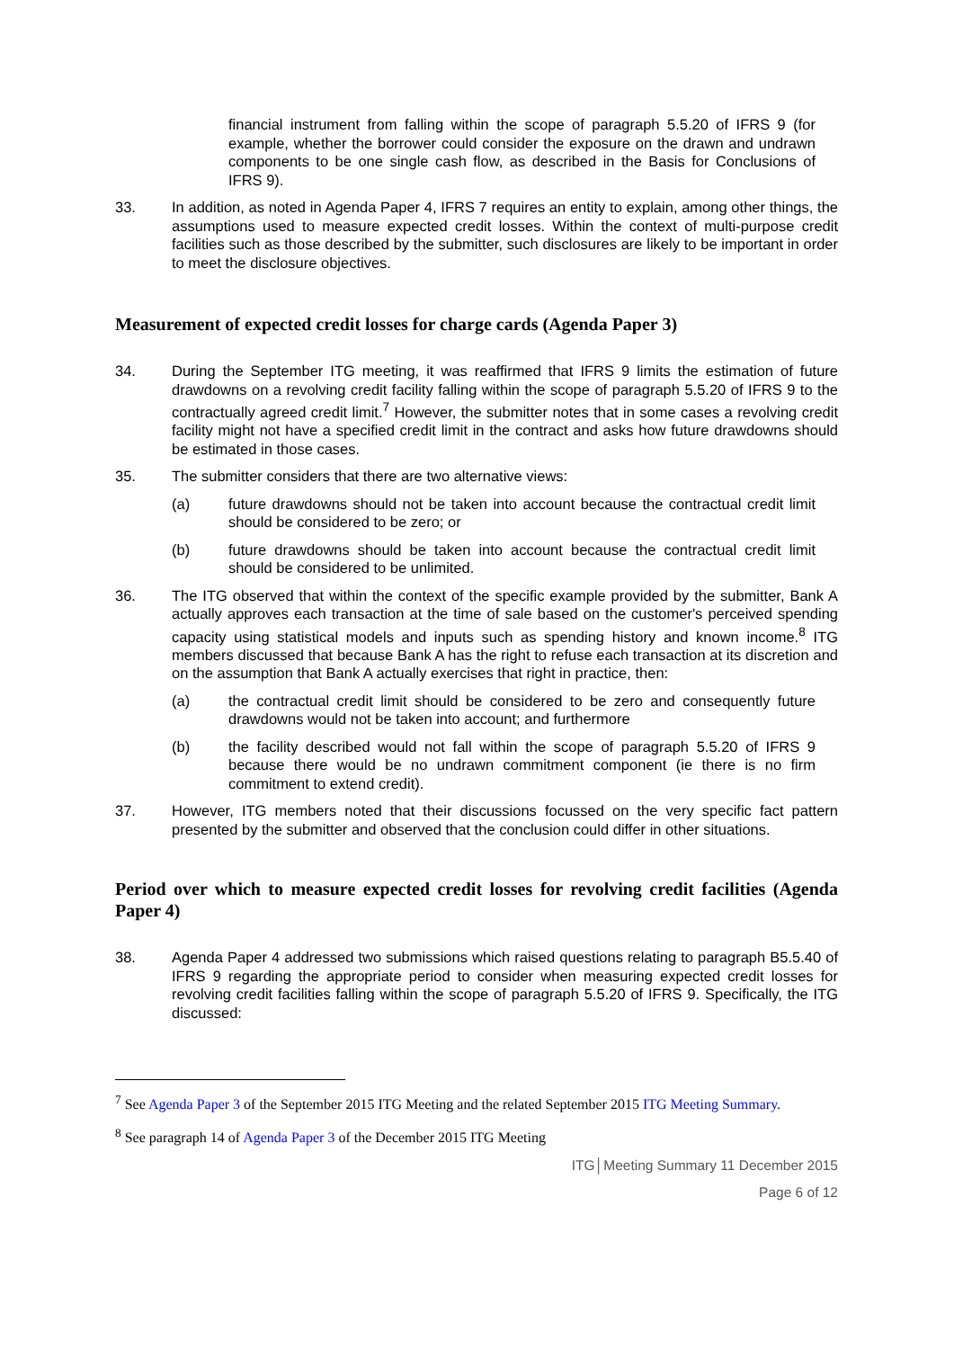financial instrument from falling within the scope of paragraph 5.5.20 of IFRS 9 (for example, whether the borrower could consider the exposure on the drawn and undrawn components to be one single cash flow, as described in the Basis for Conclusions of IFRS 9).
33. In addition, as noted in Agenda Paper 4, IFRS 7 requires an entity to explain, among other things, the assumptions used to measure expected credit losses. Within the context of multi-purpose credit facilities such as those described by the submitter, such disclosures are likely to be important in order to meet the disclosure objectives.
Measurement of expected credit losses for charge cards (Agenda Paper 3)
34. During the September ITG meeting, it was reaffirmed that IFRS 9 limits the estimation of future drawdowns on a revolving credit facility falling within the scope of paragraph 5.5.20 of IFRS 9 to the contractually agreed credit limit.<sup>7</sup> However, the submitter notes that in some cases a revolving credit facility might not have a specified credit limit in the contract and asks how future drawdowns should be estimated in those cases.
35. The submitter considers that there are two alternative views:
(a) future drawdowns should not be taken into account because the contractual credit limit should be considered to be zero; or
(b) future drawdowns should be taken into account because the contractual credit limit should be considered to be unlimited.
36. The ITG observed that within the context of the specific example provided by the submitter, Bank A actually approves each transaction at the time of sale based on the customer's perceived spending capacity using statistical models and inputs such as spending history and known income.<sup>8</sup> ITG members discussed that because Bank A has the right to refuse each transaction at its discretion and on the assumption that Bank A actually exercises that right in practice, then:
(a) the contractual credit limit should be considered to be zero and consequently future drawdowns would not be taken into account; and furthermore
(b) the facility described would not fall within the scope of paragraph 5.5.20 of IFRS 9 because there would be no undrawn commitment component (ie there is no firm commitment to extend credit).
37. However, ITG members noted that their discussions focussed on the very specific fact pattern presented by the submitter and observed that the conclusion could differ in other situations.
Period over which to measure expected credit losses for revolving credit facilities (Agenda Paper 4)
38. Agenda Paper 4 addressed two submissions which raised questions relating to paragraph B5.5.40 of IFRS 9 regarding the appropriate period to consider when measuring expected credit losses for revolving credit facilities falling within the scope of paragraph 5.5.20 of IFRS 9. Specifically, the ITG discussed:
<sup>7</sup> See Agenda Paper 3 of the September 2015 ITG Meeting and the related September 2015 ITG Meeting Summary.
<sup>8</sup> See paragraph 14 of Agenda Paper 3 of the December 2015 ITG Meeting
ITG│Meeting Summary 11 December 2015
Page 6 of 12